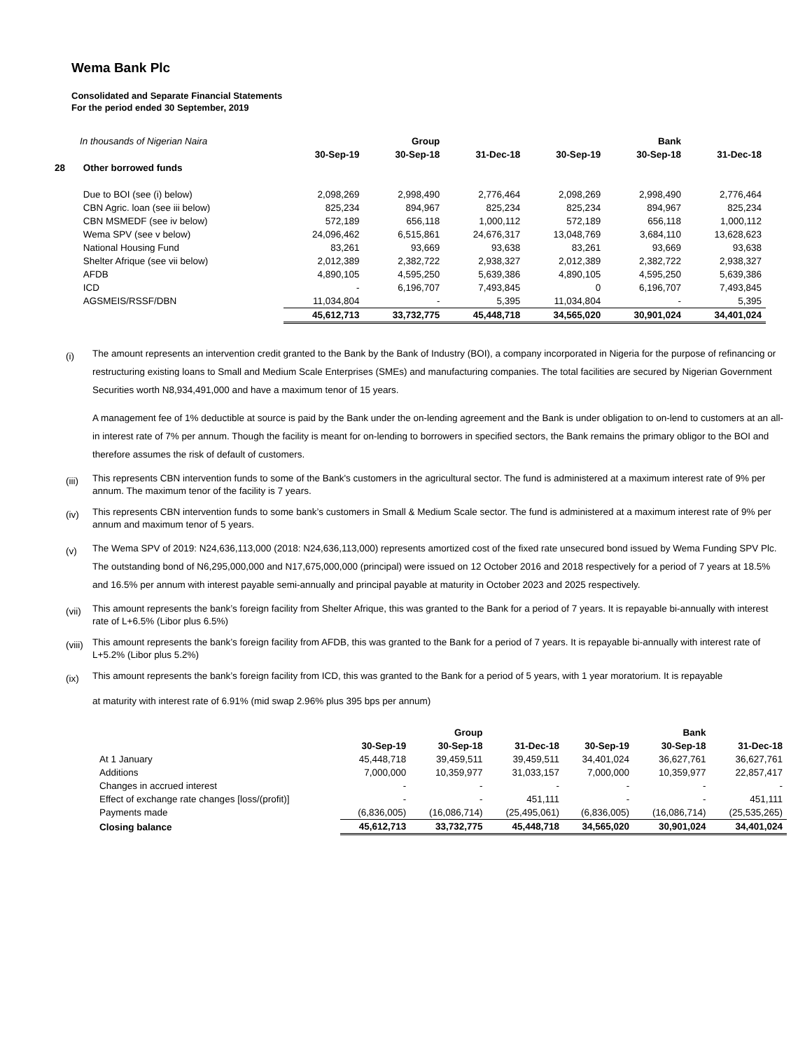Wema Bank Plc
Consolidated and Separate Financial Statements
For the period ended 30 September, 2019
| In thousands of Nigerian Naira | | | Group | | | Bank | |
| | | 30-Sep-19 | 30-Sep-18 | 31-Dec-18 | 30-Sep-19 | 30-Sep-18 | 31-Dec-18 |
| 28 | Other borrowed funds | | | | | | |
| | Due to BOI (see (i) below) | 2,098,269 | 2,998,490 | 2,776,464 | 2,098,269 | 2,998,490 | 2,776,464 |
| | CBN Agric. loan (see iii below) | 825,234 | 894,967 | 825,234 | 825,234 | 894,967 | 825,234 |
| | CBN MSMEDF (see iv below) | 572,189 | 656,118 | 1,000,112 | 572,189 | 656,118 | 1,000,112 |
| | Wema SPV (see v below) | 24,096,462 | 6,515,861 | 24,676,317 | 13,048,769 | 3,684,110 | 13,628,623 |
| | National Housing Fund | 83,261 | 93,669 | 93,638 | 83,261 | 93,669 | 93,638 |
| | Shelter Afrique (see vii below) | 2,012,389 | 2,382,722 | 2,938,327 | 2,012,389 | 2,382,722 | 2,938,327 |
| | AFDB | 4,890,105 | 4,595,250 | 5,639,386 | 4,890,105 | 4,595,250 | 5,639,386 |
| | ICD | - | 6,196,707 | 7,493,845 | 0 | 6,196,707 | 7,493,845 |
| | AGSMEIS/RSSF/DBN | 11,034,804 | - | 5,395 | 11,034,804 | - | 5,395 |
| | | 45,612,713 | 33,732,775 | 45,448,718 | 34,565,020 | 30,901,024 | 34,401,024 |
(i)
The amount represents an intervention credit granted to the Bank by the Bank of Industry (BOI), a company incorporated in Nigeria for the purpose of refinancing or restructuring existing loans to Small and Medium Scale Enterprises (SMEs) and manufacturing companies. The total facilities are secured by Nigerian Government Securities worth N8,934,491,000 and have a maximum tenor of 15 years.
A management fee of 1% deductible at source is paid by the Bank under the on-lending agreement and the Bank is under obligation to on-lend to customers at an all-in interest rate of 7% per annum. Though the facility is meant for on-lending to borrowers in specified sectors, the Bank remains the primary obligor to the BOI and therefore assumes the risk of default of customers.
(iii)
This represents CBN intervention funds to some of the Bank's customers in the agricultural sector. The fund is administered at a maximum interest rate of 9% per annum. The maximum tenor of the facility is 7 years.
(iv)
This represents CBN intervention funds to some bank’s customers in Small & Medium Scale sector. The fund is administered at a maximum interest rate of 9% per annum and maximum tenor of 5 years.
(v)
The Wema SPV of 2019: N24,636,113,000 (2018: N24,636,113,000) represents amortized cost of the fixed rate unsecured bond issued by Wema Funding SPV Plc. The outstanding bond of N6,295,000,000 and N17,675,000,000 (principal) were issued on 12 October 2016 and 2018 respectively for a period of 7 years at 18.5% and 16.5% per annum with interest payable semi-annually and principal payable at maturity in October 2023 and 2025 respectively.
(vii)
This amount represents the bank’s foreign facility from Shelter Afrique, this was granted to the Bank for a period of 7 years. It is repayable bi-annually with interest rate of L+6.5% (Libor plus 6.5%)
(viii)
This amount represents the bank’s foreign facility from AFDB, this was granted to the Bank for a period of 7 years. It is repayable bi-annually with interest rate of L+5.2% (Libor plus 5.2%)
(ix)
This amount represents the bank’s foreign facility from ICD, this was granted to the Bank for a period of 5 years, with 1 year moratorium. It is repayable
at maturity with interest rate of 6.91% (mid swap 2.96% plus 395 bps per annum)
| | | Group | | | Bank | |
| | 30-Sep-19 | 30-Sep-18 | 31-Dec-18 | 30-Sep-19 | 30-Sep-18 | 31-Dec-18 |
| At 1 January | 45,448,718 | 39,459,511 | 39,459,511 | 34,401,024 | 36,627,761 | 36,627,761 |
| Additions | 7,000,000 | 10,359,977 | 31,033,157 | 7,000,000 | 10,359,977 | 22,857,417 |
| Changes in accrued interest | - | - | - | - | - | - |
| Effect of exchange rate changes [loss/(profit)] | - | - | 451,111 | - | - | 451,111 |
| Payments made | (6,836,005) | (16,086,714) | (25,495,061) | (6,836,005) | (16,086,714) | (25,535,265) |
| Closing balance | 45,612,713 | 33,732,775 | 45,448,718 | 34,565,020 | 30,901,024 | 34,401,024 |